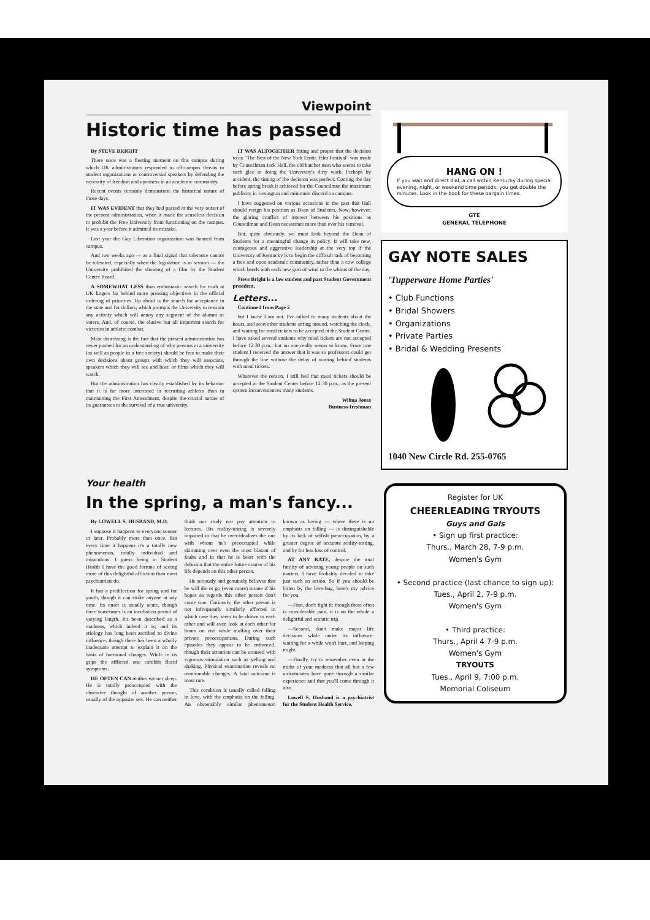Viewpoint
Historic time has passed
By STEVE BRIGHT
There once was a fleeting moment on this campus during which UK administrators responded to off-campus threats to student organizations or controversial speakers by defending the necessity of freedom and openness in an academic community.
Recent events certainly demonstrate the historical nature of those days.
IT WAS EVIDENT that they had passed at the very outset of the present administration, when it made the senseless decision to prohibit the Free University from functioning on the campus. It was a year before it admitted its mistake.
Last year the Gay Liberation organization was banned from campus.
And two weeks ago — as a final signal that tolerance cannot be tolerated, especially when the legislature is in session — the University prohibited the showing of a film by the Student Center Board.
A SOMEWHAT LESS than enthusiastic search for truth at UK lingers far behind more pressing objectives in the official ordering of priorities. Up ahead is the search for acceptance in the state and for dollars, which prompts the University to restrain any activity which will annoy any segment of the alumni or voters. And, of course, the elusive but all important search for victories in athletic combat.
Most distressing is the fact that the present administration has never pushed for an understanding of why persons at a university (as well as people in a free society) should be free to make their own decisions about groups with which they will associate, speakers which they will see and hear, or films which they will watch.
But the administration has clearly established by its behavior that it is far more interested in recruiting athletes than in maintaining the First Amendment, despite the crucial nature of its guarantees to the survival of a true university.
IT WAS ALTOGETHER fitting and proper that the decision to ax "The Best of the New York Erotic Film Festival" was made by Councilman Jack Hall, the old hatchet man who seems to take such glee in doing the University's dirty work. Perhaps by accident, the timing of the decision was perfect. Coming the day before spring break it achieved for the Councilman the maximum publicity in Lexington and minimum discord on campus.
I have suggested on various occasions in the past that Hall should resign his position as Dean of Students. Now, however, the glaring conflict of interest between his positions as Councilman and Dean necessitate more than ever his removal.
But, quite obviously, we must look beyond the Dean of Students for a meaningful change in policy. It will take new, courageous and aggressive leadership at the very top if the University of Kentucky is to begin the difficult task of becoming a free and open academic community, rather than a cow college which bends with each new gust of wind to the whims of the day.
Steve Bright is a law student and past Student Government president.
Letters...
Continued from Page 2
but I know I am not. I've talked to many students about the hours, and seen other students sitting around, watching the clock, and waiting for meal tickets to be accepted at the Student Center. I have asked several students why meal tickets are not accepted before 12:30 p.m., but no one really seems to know. From one student I received the answer that it was so professors could get through the line without the delay of waiting behind students with meal tickets.
Whatever the reason, I still feel that meal tickets should be accepted at the Student Center before 12:30 p.m., as the present system inconveniences many students.
Wilma Jones
Business-freshman
HANG ON !
If you wait and direct dial, a call within Kentucky during special evening, night, or weekend time periods, you get double the minutes. Look in the book for these bargain times.
GTE
GENERAL TELEPHONE
GAY NOTE SALES
'Tupperware Home Parties'
• Club Functions
• Bridal Showers
• Organizations
• Private Parties
• Bridal & Wedding Presents
1040 New Circle Rd. 255-0765
Your health
In the spring, a man's fancy...
By LOWELL S. HUSBAND, M.D.
I suppose it happens to everyone sooner or later. Probably more than once. But every time it happens it's a totally new phenomenon, totally individual and miraculous. I guess being in Student Health I have the good fortune of seeing more of this delightful affliction than most psychiatrists do.
It has a predilection for spring and for youth, though it can strike anyone at any time. Its onset is usually acute, though there sometimes is an incubation period of varying length. It's been described as a madness, which indeed it is; and its etiology has long been ascribed to divine influence, though there has been a wholly inadequate attempt to explain it on the basis of hormonal changes. While in its grips the afflicted one exhibits florid symptoms.
HE OFTEN CAN neither eat nor sleep. He is totally preoccupied with the obsessive thought of another person, usually of the opposite sex. He can neither think nor study nor pay attention to lectures. His reality-testing is severely impaired in that he over-idealizes the one with whom he's preoccupied while skimming over even the most blatant of faults and in that he is beset with the delusion that the entire future course of his life depends on this other person.
He seriously and genuinely believes that he will die or go (even more) insane if his hopes as regards this other person don't come true. Curiously, the other person is not infrequently similarly affected in which case they seem to be drawn to each other and will even look at each other for hours on end while mulling over their private preoccupations. During such episodes they appear to be entranced, though their attention can be aroused with vigorous stimulation such as yelling and shaking. Physical examination reveals no mentionable changes. A fatal outcome is most rare.
This condition is usually called falling in love, with the emphasis on the falling. An obstensibly similar phenomenon known as loving — where there is no emphasis on falling — is distinguishable by its lack of selfish preoccupation, by a greater degree of accurate reality-testing, and by far less loss of control.
AT ANY RATE, despite the total futility of advising young people on such matters, I have foolishly decided to take just such an action. So if you should be bitten by the love-bug, here's my advice for you.
—First, don't fight it: though there often is considerable pain, it is on the whole a delightful and ecstatic trip.
—Second, don't make major life decisions while under its influence: waiting for a while won't hurt, and leaping might.
—Finally, try to remember even in the midst of your madness that all but a few unfortunates have gone through a similar experience and that you'll come through it also.
Lowell S. Husband is a psychiatrist for the Student Health Service.
Register for UK
CHEERLEADING TRYOUTS
Guys and Gals
• Sign up first practice:
Thurs., March 28, 7-9 p.m.
Women's Gym
• Second practice (last chance to sign up):
Tues., April 2, 7-9 p.m.
Women's Gym
• Third practice:
Thurs., April 4 7-9 p.m.
Women's Gym
TRYOUTS
Tues., April 9, 7:00 p.m.
Memorial Coliseum